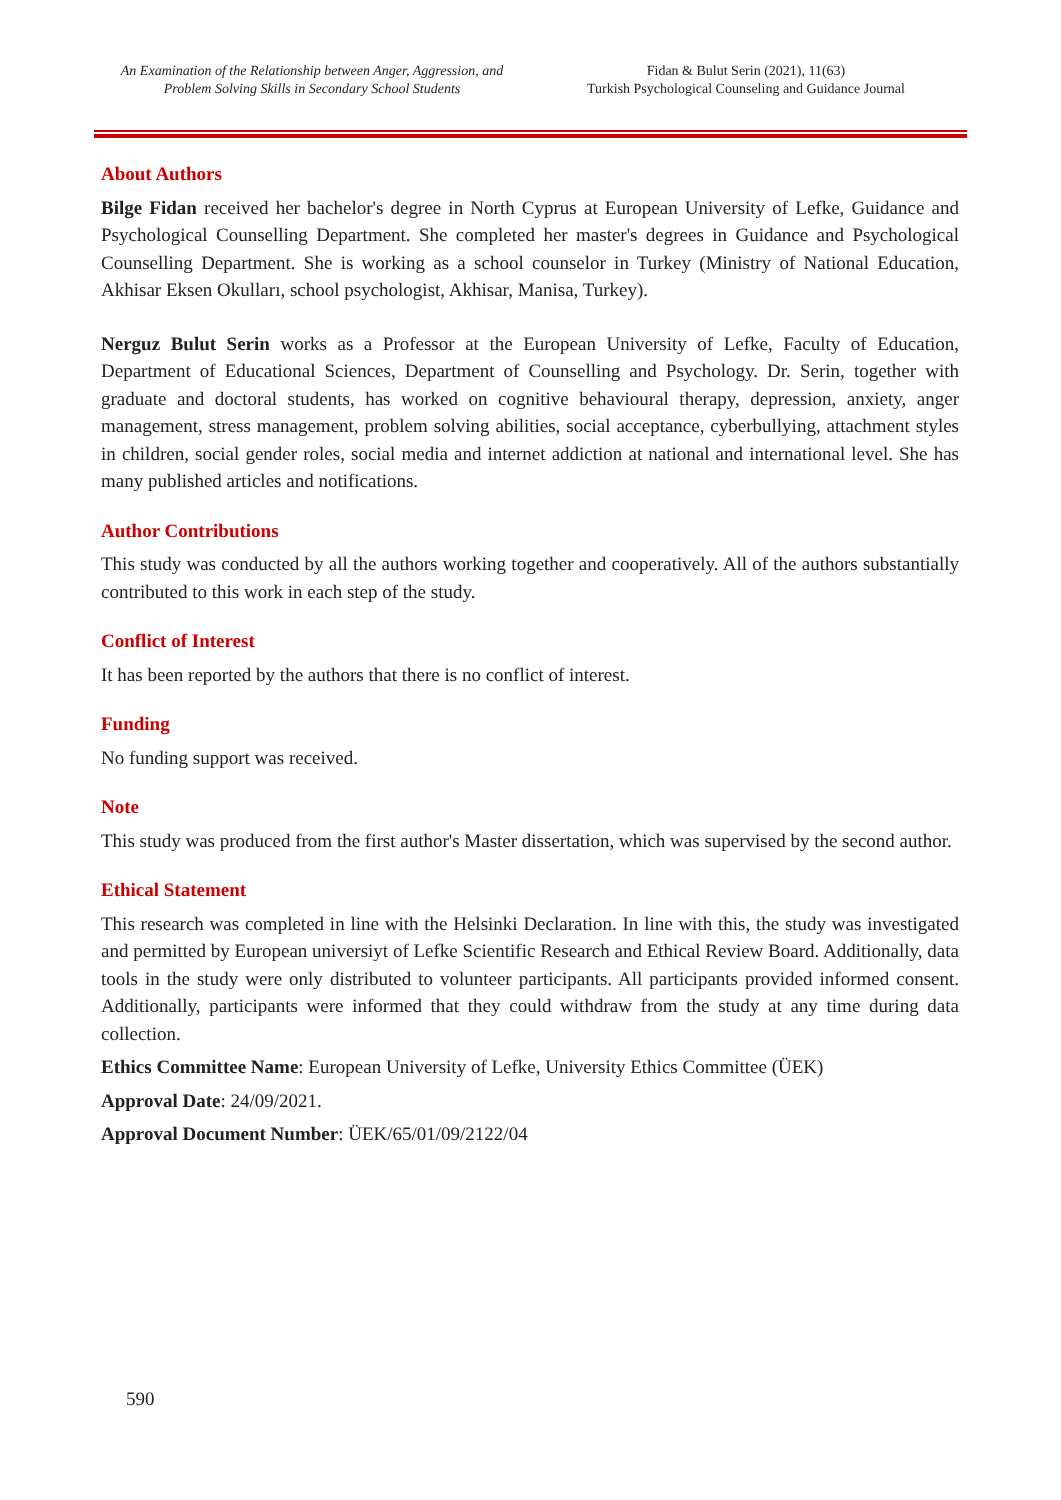An Examination of the Relationship between Anger, Aggression, and Problem Solving Skills in Secondary School Students
Fidan & Bulut Serin (2021), 11(63)
Turkish Psychological Counseling and Guidance Journal
About Authors
Bilge Fidan received her bachelor's degree in North Cyprus at European University of Lefke, Guidance and Psychological Counselling Department. She completed her master's degrees in Guidance and Psychological Counselling Department. She is working as a school counselor in Turkey (Ministry of National Education, Akhisar Eksen Okulları, school psychologist, Akhisar, Manisa, Turkey).
Nerguz Bulut Serin works as a Professor at the European University of Lefke, Faculty of Education, Department of Educational Sciences, Department of Counselling and Psychology. Dr. Serin, together with graduate and doctoral students, has worked on cognitive behavioural therapy, depression, anxiety, anger management, stress management, problem solving abilities, social acceptance, cyberbullying, attachment styles in children, social gender roles, social media and internet addiction at national and international level. She has many published articles and notifications.
Author Contributions
This study was conducted by all the authors working together and cooperatively. All of the authors substantially contributed to this work in each step of the study.
Conflict of Interest
It has been reported by the authors that there is no conflict of interest.
Funding
No funding support was received.
Note
This study was produced from the first author's Master dissertation, which was supervised by the second author.
Ethical Statement
This research was completed in line with the Helsinki Declaration. In line with this, the study was investigated and permitted by European universiyt of Lefke Scientific Research and Ethical Review Board. Additionally, data tools in the study were only distributed to volunteer participants. All participants provided informed consent. Additionally, participants were informed that they could withdraw from the study at any time during data collection.
Ethics Committee Name: European University of Lefke, University Ethics Committee (ÜEK)
Approval Date: 24/09/2021.
Approval Document Number: ÜEK/65/01/09/2122/04
590